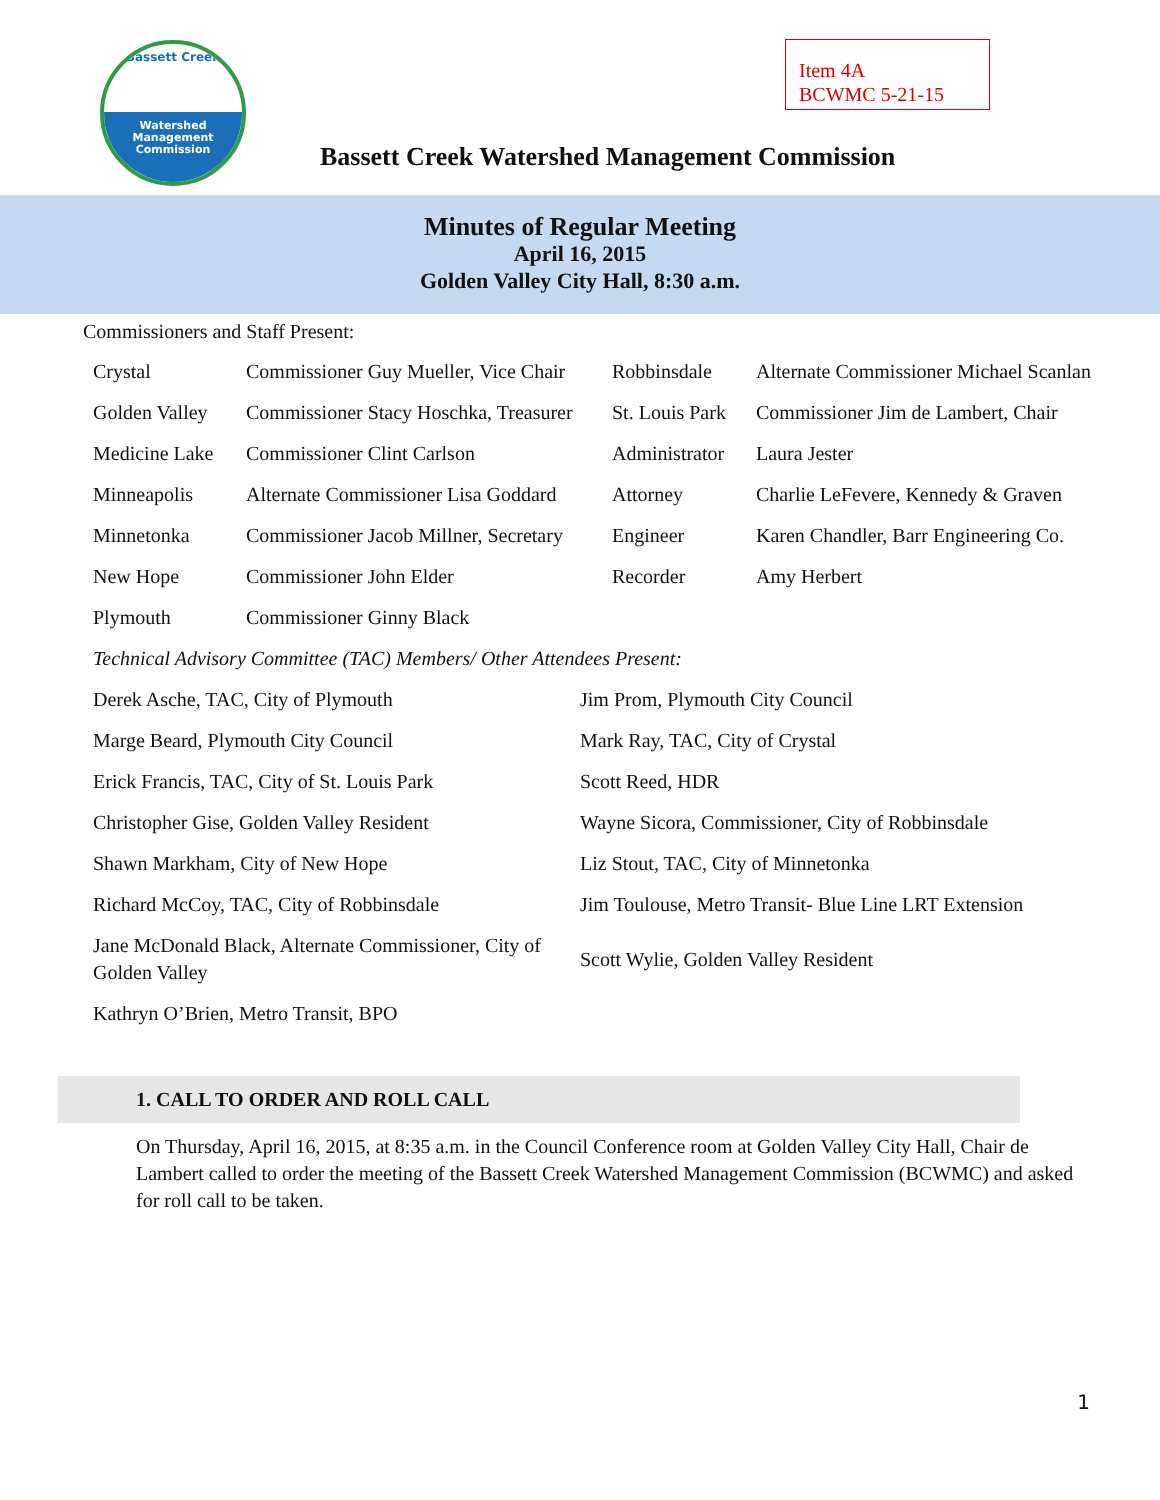Bassett Creek
Watershed
Management
Commission
Item 4A
BCWMC 5-21-15
Bassett Creek Watershed Management Commission
Minutes of Regular Meeting
April 16, 2015
Golden Valley City Hall, 8:30 a.m.
Commissioners and Staff Present:
| Crystal | Commissioner Guy Mueller, Vice Chair | Robbinsdale | Alternate Commissioner Michael Scanlan |
| Golden Valley | Commissioner Stacy Hoschka, Treasurer | St. Louis Park | Commissioner Jim de Lambert, Chair |
| Medicine Lake | Commissioner Clint Carlson | Administrator | Laura Jester |
| Minneapolis | Alternate Commissioner Lisa Goddard | Attorney | Charlie LeFevere, Kennedy & Graven |
| Minnetonka | Commissioner Jacob Millner, Secretary | Engineer | Karen Chandler, Barr Engineering Co. |
| New Hope | Commissioner John Elder | Recorder | Amy Herbert |
| Plymouth | Commissioner Ginny Black | | |
| Technical Advisory Committee (TAC) Members/ Other Attendees Present: | | | |
| Derek Asche, TAC, City of Plymouth | Jim Prom, Plymouth City Council |
| Marge Beard, Plymouth City Council | Mark Ray, TAC, City of Crystal |
| Erick Francis, TAC, City of St. Louis Park | Scott Reed, HDR |
| Christopher Gise, Golden Valley Resident | Wayne Sicora, Commissioner, City of Robbinsdale |
| Shawn Markham, City of New Hope | Liz Stout, TAC, City of Minnetonka |
| Richard McCoy, TAC, City of Robbinsdale | Jim Toulouse, Metro Transit- Blue Line LRT Extension |
| Jane McDonald Black, Alternate Commissioner, City of Golden Valley | Scott Wylie, Golden Valley Resident |
| Kathryn O’Brien, Metro Transit, BPO | |
1. CALL TO ORDER AND ROLL CALL
On Thursday, April 16, 2015, at 8:35 a.m. in the Council Conference room at Golden Valley City Hall, Chair de Lambert called to order the meeting of the Bassett Creek Watershed Management Commission (BCWMC) and asked for roll call to be taken.
1